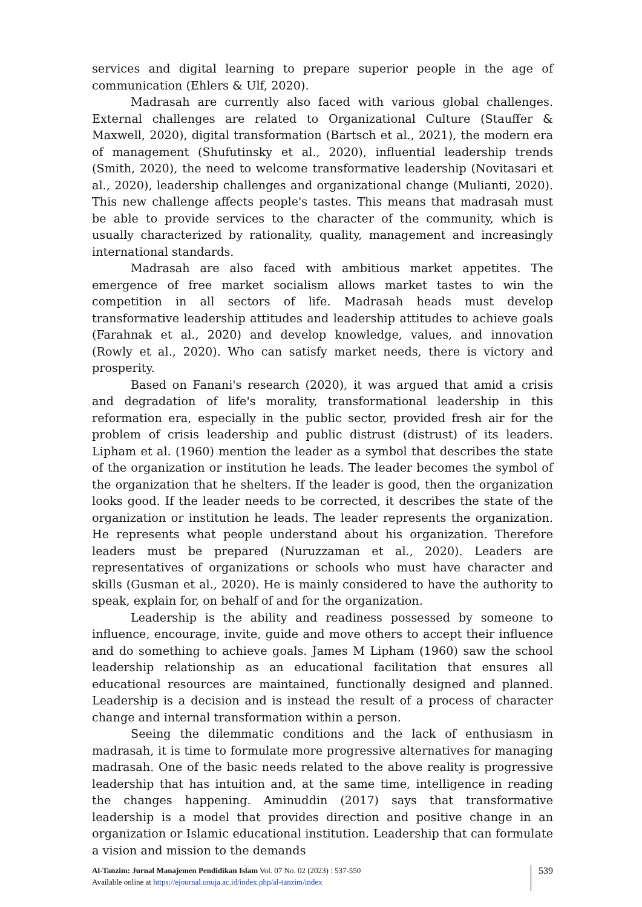services and digital learning to prepare superior people in the age of communication (Ehlers & Ulf, 2020).
Madrasah are currently also faced with various global challenges. External challenges are related to Organizational Culture (Stauffer & Maxwell, 2020), digital transformation (Bartsch et al., 2021), the modern era of management (Shufutinsky et al., 2020), influential leadership trends (Smith, 2020), the need to welcome transformative leadership (Novitasari et al., 2020), leadership challenges and organizational change (Mulianti, 2020). This new challenge affects people's tastes. This means that madrasah must be able to provide services to the character of the community, which is usually characterized by rationality, quality, management and increasingly international standards.
Madrasah are also faced with ambitious market appetites. The emergence of free market socialism allows market tastes to win the competition in all sectors of life. Madrasah heads must develop transformative leadership attitudes and leadership attitudes to achieve goals (Farahnak et al., 2020) and develop knowledge, values, and innovation (Rowly et al., 2020). Who can satisfy market needs, there is victory and prosperity.
Based on Fanani's research (2020), it was argued that amid a crisis and degradation of life's morality, transformational leadership in this reformation era, especially in the public sector, provided fresh air for the problem of crisis leadership and public distrust (distrust) of its leaders. Lipham et al. (1960) mention the leader as a symbol that describes the state of the organization or institution he leads. The leader becomes the symbol of the organization that he shelters. If the leader is good, then the organization looks good. If the leader needs to be corrected, it describes the state of the organization or institution he leads. The leader represents the organization. He represents what people understand about his organization. Therefore leaders must be prepared (Nuruzzaman et al., 2020). Leaders are representatives of organizations or schools who must have character and skills (Gusman et al., 2020). He is mainly considered to have the authority to speak, explain for, on behalf of and for the organization.
Leadership is the ability and readiness possessed by someone to influence, encourage, invite, guide and move others to accept their influence and do something to achieve goals. James M Lipham (1960) saw the school leadership relationship as an educational facilitation that ensures all educational resources are maintained, functionally designed and planned. Leadership is a decision and is instead the result of a process of character change and internal transformation within a person.
Seeing the dilemmatic conditions and the lack of enthusiasm in madrasah, it is time to formulate more progressive alternatives for managing madrasah. One of the basic needs related to the above reality is progressive leadership that has intuition and, at the same time, intelligence in reading the changes happening. Aminuddin (2017) says that transformative leadership is a model that provides direction and positive change in an organization or Islamic educational institution. Leadership that can formulate a vision and mission to the demands
Al-Tanzim: Jurnal Manajemen Pendidikan Islam Vol. 07 No. 02 (2023) : 537-550
Available online at https://ejournal.unuja.ac.id/index.php/al-tanzim/index
539